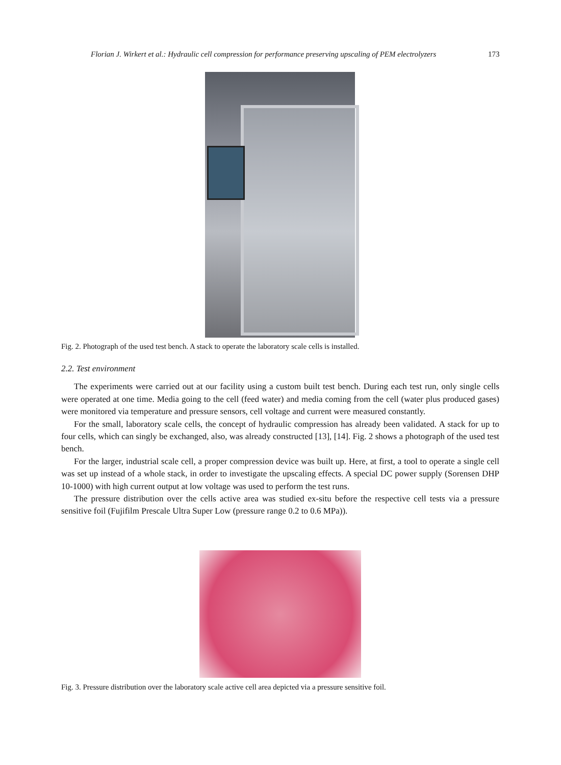Florian J. Wirkert et al.: Hydraulic cell compression for performance preserving upscaling of PEM electrolyzers 173
Fig. 2. Photograph of the used test bench. A stack to operate the laboratory scale cells is installed.
2.2. Test environment
The experiments were carried out at our facility using a custom built test bench. During each test run, only single cells were operated at one time. Media going to the cell (feed water) and media coming from the cell (water plus produced gases) were monitored via temperature and pressure sensors, cell voltage and current were measured constantly.
For the small, laboratory scale cells, the concept of hydraulic compression has already been validated. A stack for up to four cells, which can singly be exchanged, also, was already constructed [13], [14]. Fig. 2 shows a photograph of the used test bench.
For the larger, industrial scale cell, a proper compression device was built up. Here, at first, a tool to operate a single cell was set up instead of a whole stack, in order to investigate the upscaling effects. A special DC power supply (Sorensen DHP 10-1000) with high current output at low voltage was used to perform the test runs.
The pressure distribution over the cells active area was studied ex-situ before the respective cell tests via a pressure sensitive foil (Fujifilm Prescale Ultra Super Low (pressure range 0.2 to 0.6 MPa)).
Fig. 3. Pressure distribution over the laboratory scale active cell area depicted via a pressure sensitive foil.